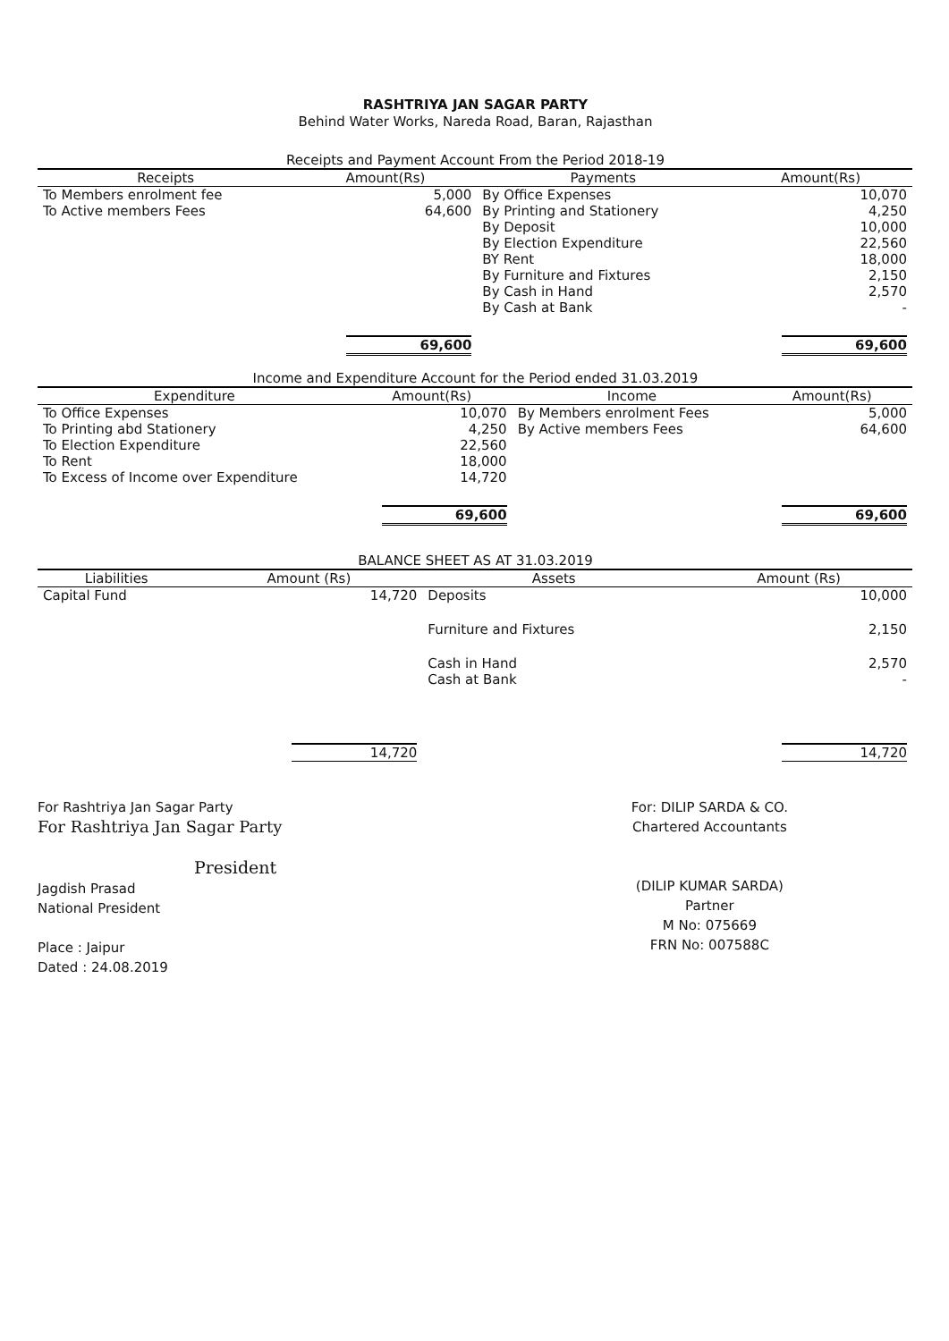RASHTRIYA JAN SAGAR PARTY
Behind Water Works, Nareda Road, Baran, Rajasthan
Receipts and Payment Account From the Period 2018-19
| Receipts | Amount(Rs) | Payments | Amount(Rs) |
| --- | --- | --- | --- |
| To Members enrolment fee | 5,000 | By Office Expenses | 10,070 |
| To Active members Fees | 64,600 | By Printing and Stationery | 4,250 |
| | | By Deposit | 10,000 |
| | | By Election Expenditure | 22,560 |
| | | BY Rent | 18,000 |
| | | By Furniture and Fixtures | 2,150 |
| | | By Cash in Hand | 2,570 |
| | | By Cash at Bank | - |
| | 69,600 | | 69,600 |
Income and Expenditure Account for the Period ended 31.03.2019
| Expenditure | Amount(Rs) | Income | Amount(Rs) |
| --- | --- | --- | --- |
| To Office Expenses | 10,070 | By Members enrolment Fees | 5,000 |
| To Printing abd Stationery | 4,250 | By Active members Fees | 64,600 |
| To Election Expenditure | 22,560 | | |
| To Rent | 18,000 | | |
| To Excess of Income over Expenditure | 14,720 | | |
| | 69,600 | | 69,600 |
BALANCE SHEET AS AT 31.03.2019
| Liabilities | Amount (Rs) | Assets | Amount (Rs) |
| --- | --- | --- | --- |
| Capital Fund | 14,720 | Deposits | 10,000 |
| | | Furniture and Fixtures | 2,150 |
| | | Cash in Hand | 2,570 |
| | | Cash at Bank | - |
| | 14,720 | | 14,720 |
For Rashtriya Jan Sagar Party
For Rashtriya Jan Sagar Party
President
Jagdish Prasad
National President
Place : Jaipur
Dated : 24.08.2019
For: DILIP SARDA & CO.
Chartered Accountants
(DILIP KUMAR SARDA)
Partner
M No: 075669
FRN No: 007588C